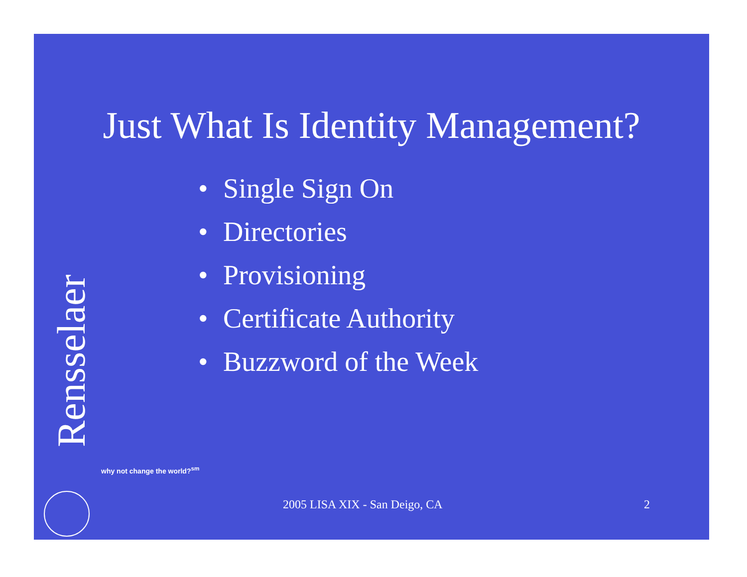Just What Is Identity Management?
• Single Sign On
• Directories
• Provisioning
• Certificate Authority
• Buzzword of the Week
Rensselaer why not change the world?<sup>sm</sup>
2005 LISA XIX - San Deigo, CA 2